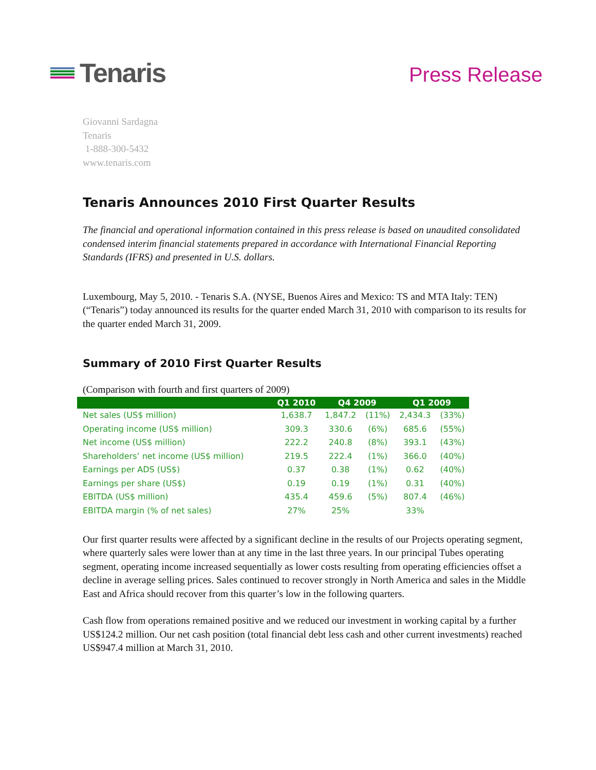Tenaris
Press Release
Giovanni Sardagna
Tenaris
1-888-300-5432
www.tenaris.com
Tenaris Announces 2010 First Quarter Results
The financial and operational information contained in this press release is based on unaudited consolidated condensed interim financial statements prepared in accordance with International Financial Reporting Standards (IFRS) and presented in U.S. dollars.
Luxembourg, May 5, 2010. - Tenaris S.A. (NYSE, Buenos Aires and Mexico: TS and MTA Italy: TEN) (“Tenaris”) today announced its results for the quarter ended March 31, 2010 with comparison to its results for the quarter ended March 31, 2009.
Summary of 2010 First Quarter Results
(Comparison with fourth and first quarters of 2009)
| | Q1 2010 | Q4 2009 | | Q1 2009 | |
| --- | --- | --- | --- | --- | --- |
| Net sales (US$ million) | 1,638.7 | 1,847.2 | (11%) | 2,434.3 | (33%) |
| Operating income (US$ million) | 309.3 | 330.6 | (6%) | 685.6 | (55%) |
| Net income (US$ million) | 222.2 | 240.8 | (8%) | 393.1 | (43%) |
| Shareholders’ net income (US$ million) | 219.5 | 222.4 | (1%) | 366.0 | (40%) |
| Earnings per ADS (US$) | 0.37 | 0.38 | (1%) | 0.62 | (40%) |
| Earnings per share (US$) | 0.19 | 0.19 | (1%) | 0.31 | (40%) |
| EBITDA (US$ million) | 435.4 | 459.6 | (5%) | 807.4 | (46%) |
| EBITDA margin (% of net sales) | 27% | 25% | | 33% | |
Our first quarter results were affected by a significant decline in the results of our Projects operating segment, where quarterly sales were lower than at any time in the last three years. In our principal Tubes operating segment, operating income increased sequentially as lower costs resulting from operating efficiencies offset a decline in average selling prices. Sales continued to recover strongly in North America and sales in the Middle East and Africa should recover from this quarter’s low in the following quarters.
Cash flow from operations remained positive and we reduced our investment in working capital by a further US$124.2 million. Our net cash position (total financial debt less cash and other current investments) reached US$947.4 million at March 31, 2010.